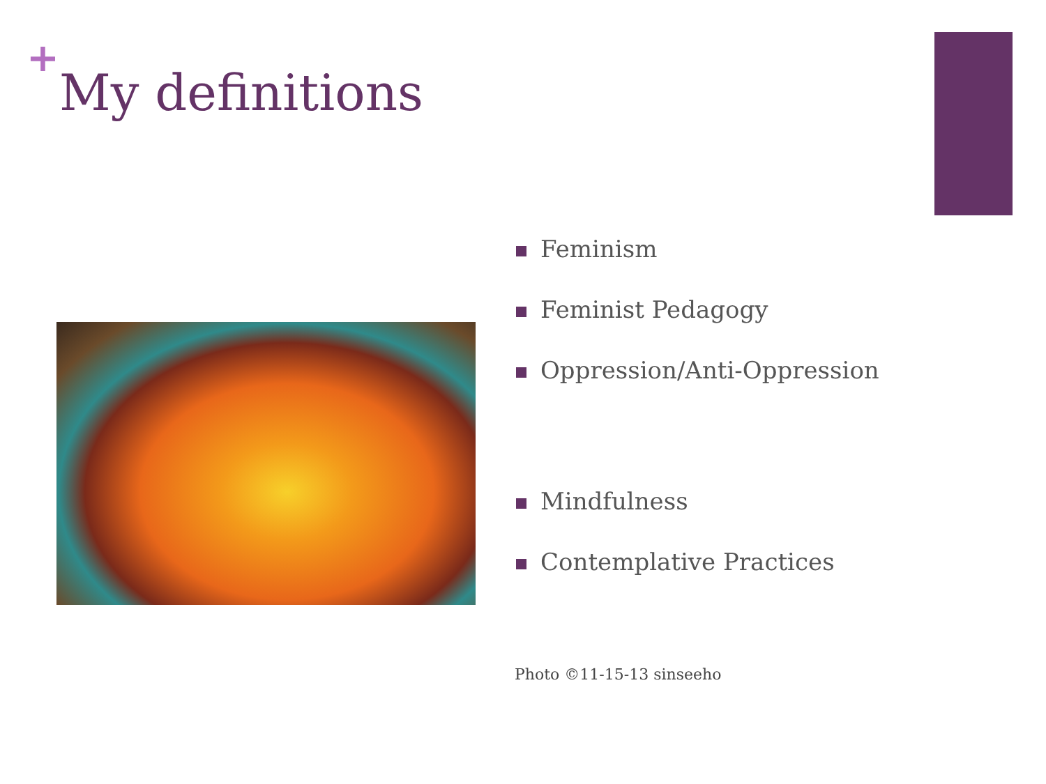+
My definitions
Feminism
Feminist Pedagogy
Oppression/Anti-Oppression
Mindfulness
Contemplative Practices
Photo ©11-15-13 sinseeho